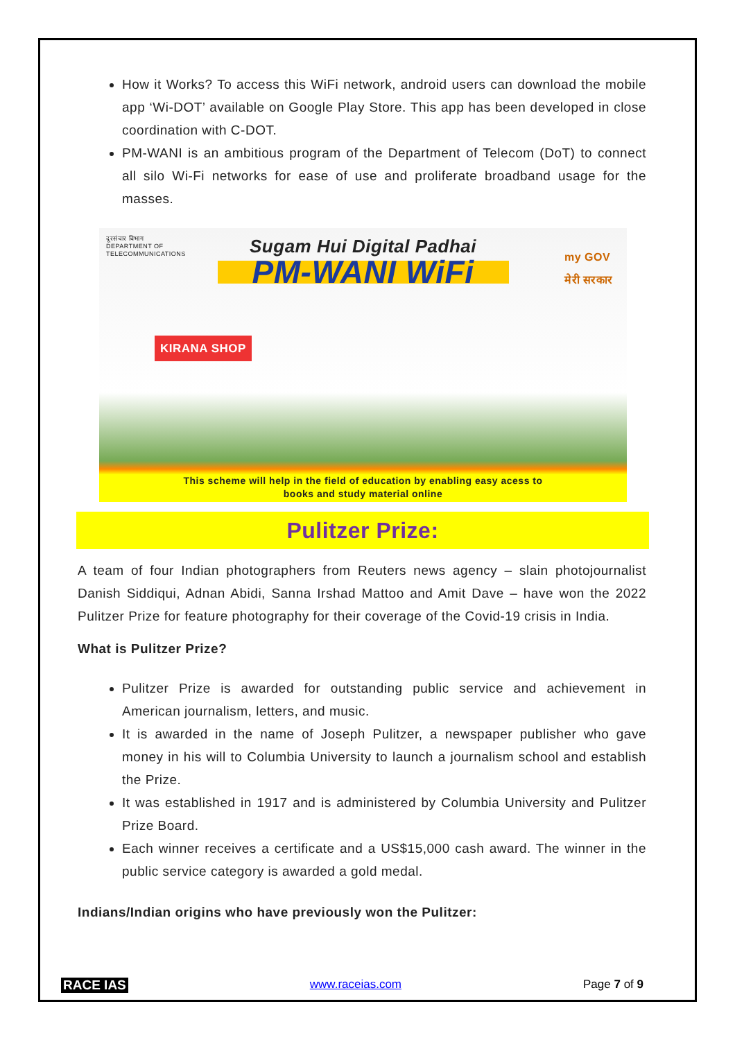How it Works? To access this WiFi network, android users can download the mobile app ‘Wi-DOT’ available on Google Play Store. This app has been developed in close coordination with C-DOT.
PM-WANI is an ambitious program of the Department of Telecom (DoT) to connect all silo Wi-Fi networks for ease of use and proliferate broadband usage for the masses.
दूरसंचार विभाग
DEPARTMENT OF
TELECOMMUNICATIONS
my GOV
मेरी सरकार
Sugam Hui Digital Padhai
PM-WANI WiFi
KIRANA SHOP
This scheme will help in the field of education by enabling easy acess to
books and study material online
Pulitzer Prize:
A team of four Indian photographers from Reuters news agency – slain photojournalist Danish Siddiqui, Adnan Abidi, Sanna Irshad Mattoo and Amit Dave – have won the 2022 Pulitzer Prize for feature photography for their coverage of the Covid-19 crisis in India.
What is Pulitzer Prize?
Pulitzer Prize is awarded for outstanding public service and achievement in American journalism, letters, and music.
It is awarded in the name of Joseph Pulitzer, a newspaper publisher who gave money in his will to Columbia University to launch a journalism school and establish the Prize.
It was established in 1917 and is administered by Columbia University and Pulitzer Prize Board.
Each winner receives a certificate and a US$15,000 cash award. The winner in the public service category is awarded a gold medal.
Indians/Indian origins who have previously won the Pulitzer:
RACE IAS www.raceias.com Page 7 of 9